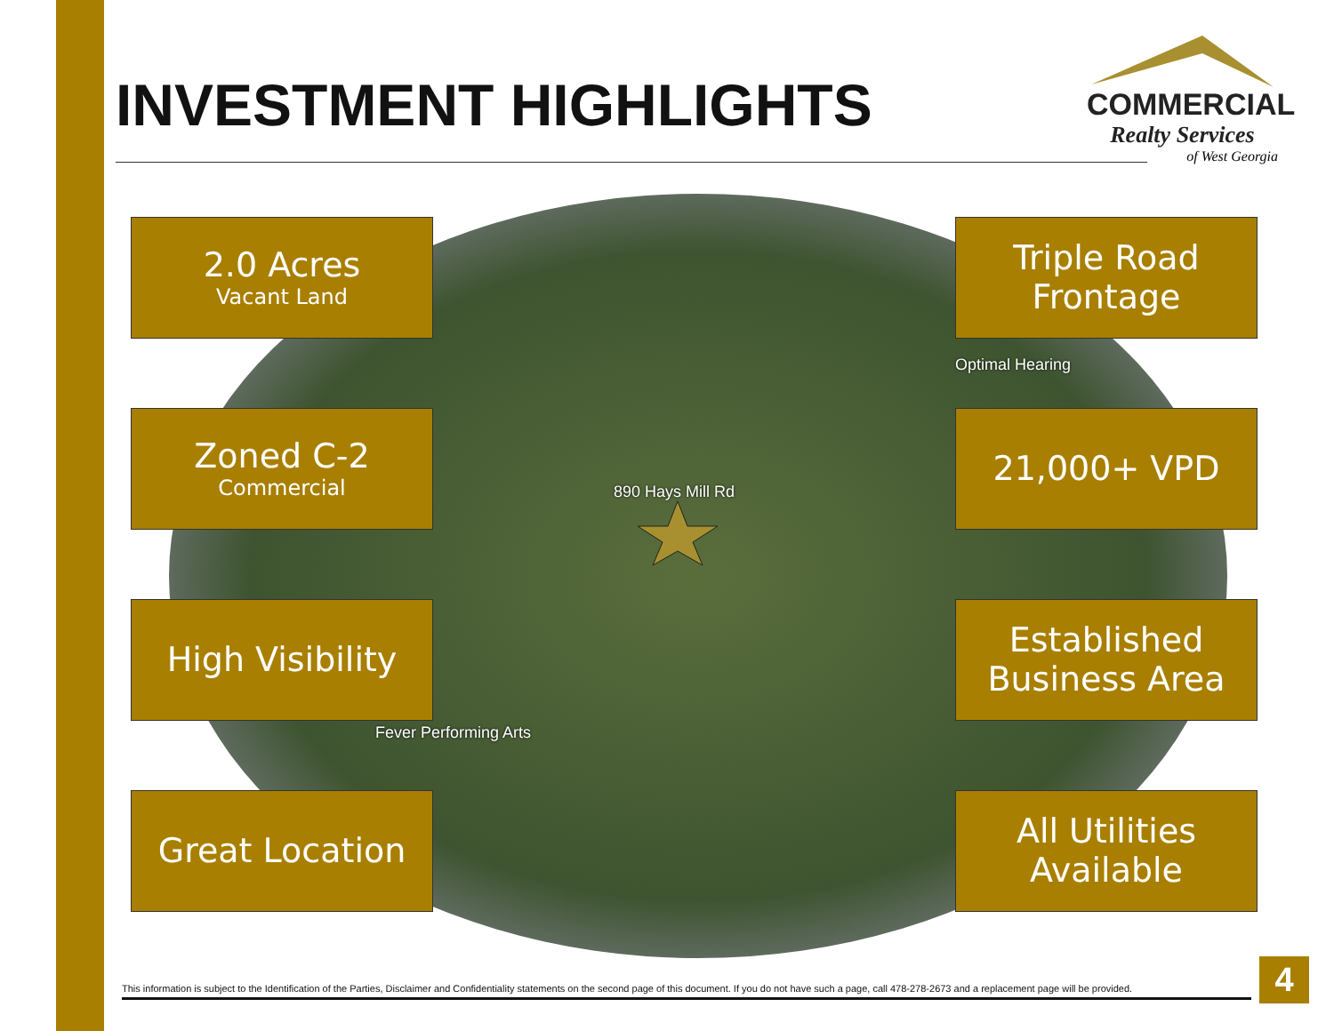INVESTMENT HIGHLIGHTS
COMMERCIAL
Realty Services
of West Georgia
Optimal Hearing
890 Hays Mill Rd
Fever Performing Arts
2.0 Acres
Vacant Land
Triple Road Frontage
Zoned C-2
Commercial
21,000+ VPD
High Visibility
Established Business Area
Great Location
All Utilities Available
This information is subject to the Identification of the Parties, Disclaimer and Confidentiality statements on the second page of this document. If you do not have such a page, call 478-278-2673 and a replacement page will be provided.
4